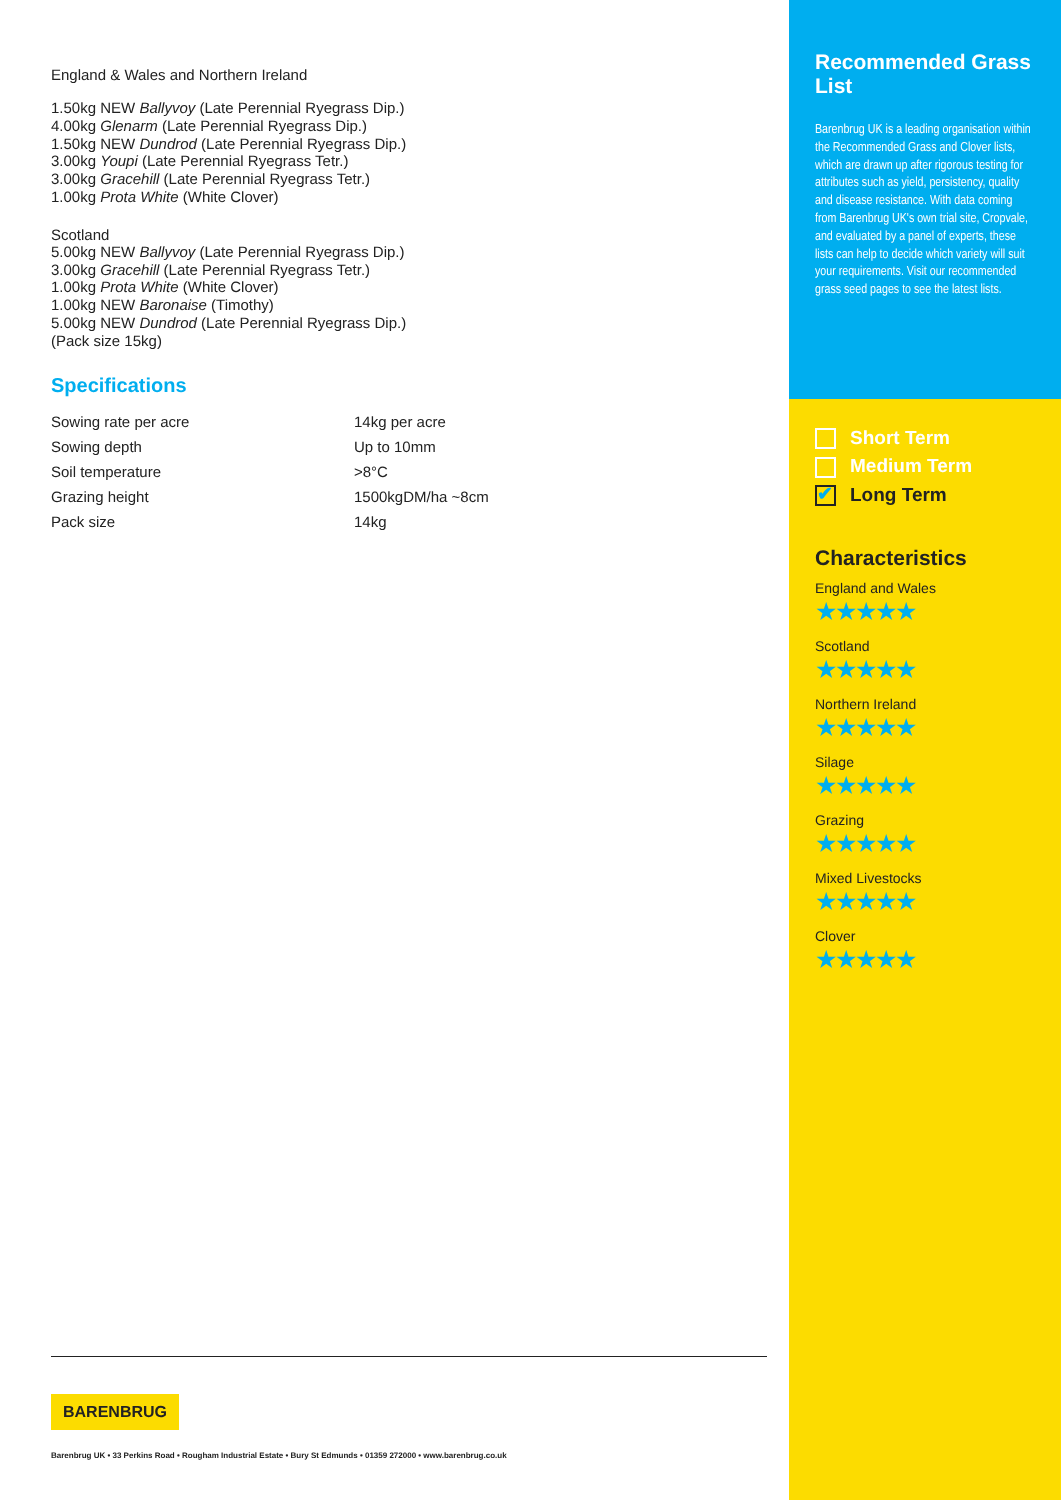England & Wales and Northern Ireland
1.50kg NEW Ballyvoy (Late Perennial Ryegrass Dip.)
4.00kg Glenarm (Late Perennial Ryegrass Dip.)
1.50kg NEW Dundrod (Late Perennial Ryegrass Dip.)
3.00kg Youpi (Late Perennial Ryegrass Tetr.)
3.00kg Gracehill (Late Perennial Ryegrass Tetr.)
1.00kg Prota White (White Clover)
Scotland
5.00kg NEW Ballyvoy (Late Perennial Ryegrass Dip.)
3.00kg Gracehill (Late Perennial Ryegrass Tetr.)
1.00kg Prota White (White Clover)
1.00kg NEW Baronaise (Timothy)
5.00kg NEW Dundrod (Late Perennial Ryegrass Dip.)
(Pack size 15kg)
Specifications
| Sowing rate per acre | 14kg per acre |
| Sowing depth | Up to 10mm |
| Soil temperature | >8°C |
| Grazing height | 1500kgDM/ha ~8cm |
| Pack size | 14kg |
Recommended Grass List
Barenbrug UK is a leading organisation within the Recommended Grass and Clover lists, which are drawn up after rigorous testing for attributes such as yield, persistency, quality and disease resistance. With data coming from Barenbrug UK's own trial site, Cropvale, and evaluated by a panel of experts, these lists can help to decide which variety will suit your requirements. Visit our recommended grass seed pages to see the latest lists.
Short Term
Medium Term
✔ Long Term
Characteristics
England and Wales
★★★★★
Scotland
★★★★★
Northern Ireland
★★★★★
Silage
★★★★★
Grazing
★★★★★
Mixed Livestocks
★★★★★
Clover
★★★★★
BARENBRUG
Barenbrug UK • 33 Perkins Road • Rougham Industrial Estate • Bury St Edmunds • 01359 272000 • www.barenbrug.co.uk